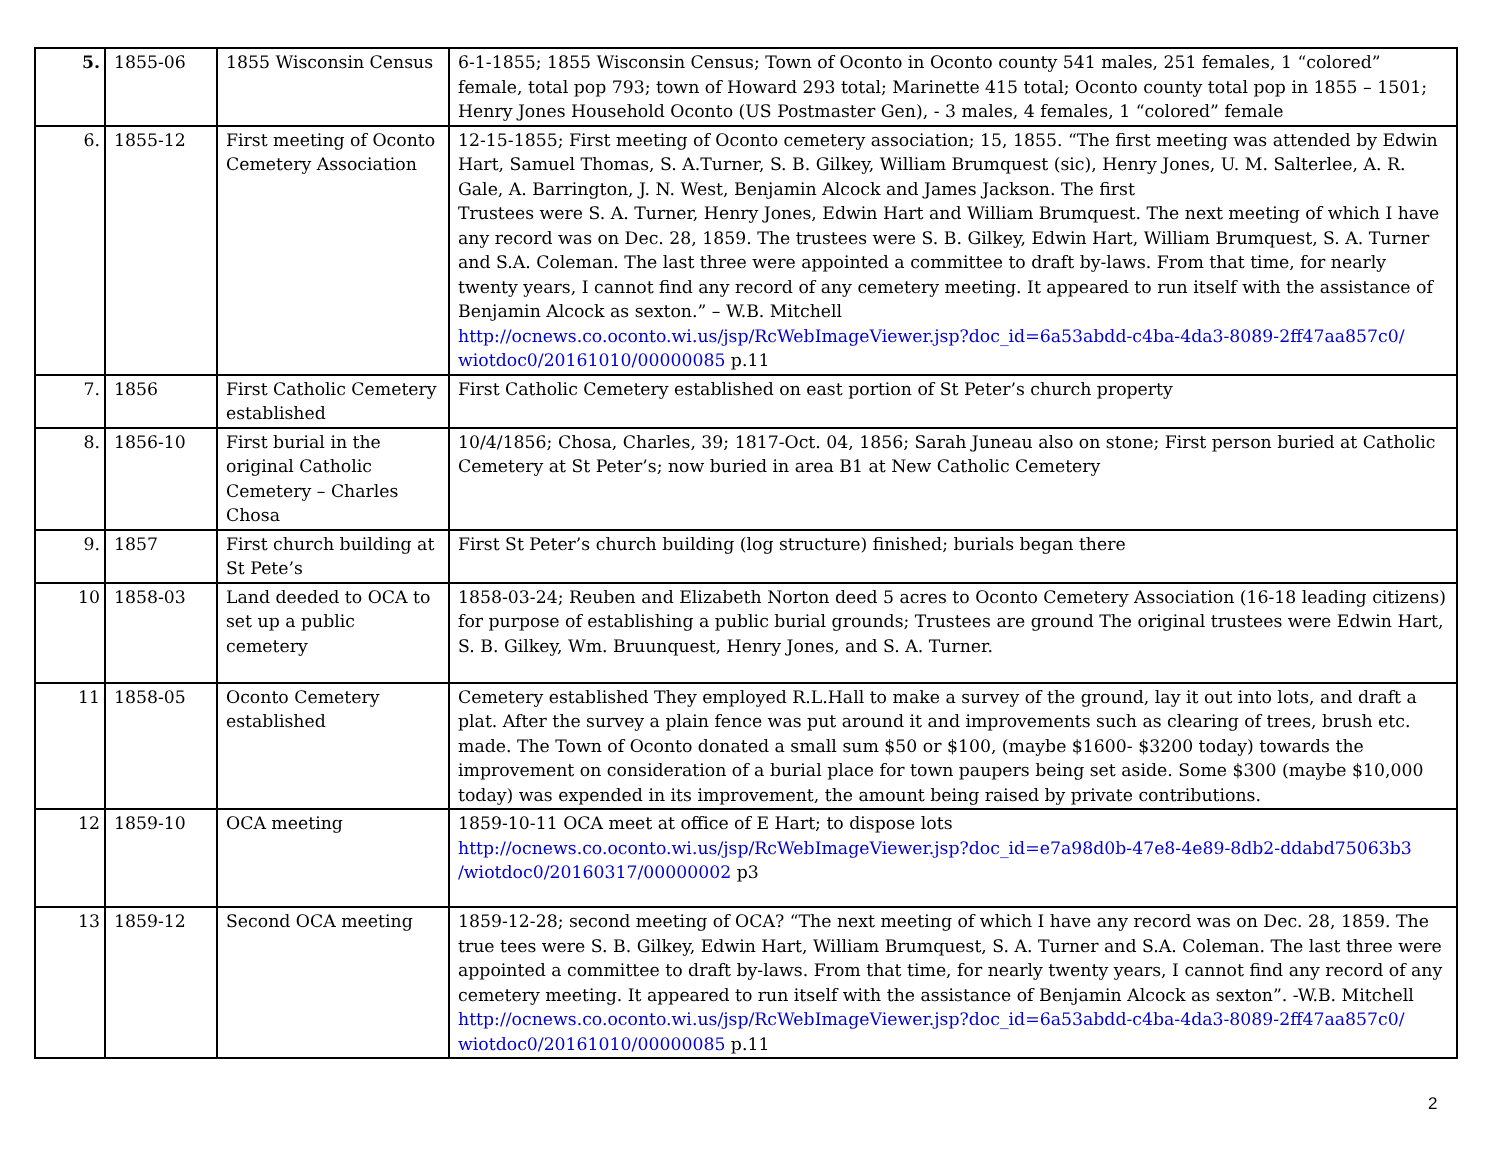| 5. | 1855-06 | 1855 Wisconsin Census | 6-1-1855; 1855 Wisconsin Census; Town of Oconto in Oconto county 541 males, 251 females, 1 “colored” female, total pop 793; town of Howard 293 total; Marinette 415 total; Oconto county total pop in 1855 – 1501; Henry Jones Household Oconto (US Postmaster Gen), - 3 males, 4 females, 1 “colored” female |
| 6. | 1855-12 | First meeting of Oconto Cemetery Association | 12-15-1855; First meeting of Oconto cemetery association; 15, 1855. “The first meeting was attended by Edwin Hart, Samuel Thomas, S. A.Turner, S. B. Gilkey, William Brumquest (sic), Henry Jones, U. M. Salterlee, A. R. Gale, A. Barrington, J. N. West, Benjamin Alcock and James Jackson. The first Trustees were S. A. Turner, Henry Jones, Edwin Hart and William Brumquest. The next meeting of which I have any record was on Dec. 28, 1859. The trustees were S. B. Gilkey, Edwin Hart, William Brumquest, S. A. Turner and S.A. Coleman. The last three were appointed a committee to draft by-laws. From that time, for nearly twenty years, I cannot find any record of any cemetery meeting. It appeared to run itself with the assistance of Benjamin Alcock as sexton.” – W.B. Mitchell http://ocnews.co.oconto.wi.us/jsp/RcWebImageViewer.jsp?doc_id=6a53abdd-c4ba-4da3-8089-2ff47aa857c0/ wiotdoc0/20161010/00000085 p.11 |
| 7. | 1856 | First Catholic Cemetery established | First Catholic Cemetery established on east portion of St Peter’s church property |
| 8. | 1856-10 | First burial in the original Catholic Cemetery – Charles Chosa | 10/4/1856; Chosa, Charles, 39; 1817-Oct. 04, 1856; Sarah Juneau also on stone; First person buried at Catholic Cemetery at St Peter’s; now buried in area B1 at New Catholic Cemetery |
| 9. | 1857 | First church building at St Pete’s | First St Peter’s church building (log structure) finished; burials began there |
| 10 | 1858-03 | Land deeded to OCA to set up a public cemetery | 1858-03-24; Reuben and Elizabeth Norton deed 5 acres to Oconto Cemetery Association (16-18 leading citizens) for purpose of establishing a public burial grounds; Trustees are ground The original trustees were Edwin Hart, S. B. Gilkey, Wm. Bruunquest, Henry Jones, and S. A. Turner. |
| 11 | 1858-05 | Oconto Cemetery established | Cemetery established They employed R.L.Hall to make a survey of the ground, lay it out into lots, and draft a plat. After the survey a plain fence was put around it and improvements such as clearing of trees, brush etc. made. The Town of Oconto donated a small sum $50 or $100, (maybe $1600- $3200 today) towards the improvement on consideration of a burial place for town paupers being set aside. Some $300 (maybe $10,000 today) was expended in its improvement, the amount being raised by private contributions. |
| 12 | 1859-10 | OCA meeting | 1859-10-11 OCA meet at office of E Hart; to dispose lots http://ocnews.co.oconto.wi.us/jsp/RcWebImageViewer.jsp?doc_id=e7a98d0b-47e8-4e89-8db2-ddabd75063b3 /wiotdoc0/20160317/00000002 p3 |
| 13 | 1859-12 | Second OCA meeting | 1859-12-28; second meeting of OCA? “The next meeting of which I have any record was on Dec. 28, 1859. The true tees were S. B. Gilkey, Edwin Hart, William Brumquest, S. A. Turner and S.A. Coleman. The last three were appointed a committee to draft by-laws. From that time, for nearly twenty years, I cannot find any record of any cemetery meeting. It appeared to run itself with the assistance of Benjamin Alcock as sexton”. -W.B. Mitchell http://ocnews.co.oconto.wi.us/jsp/RcWebImageViewer.jsp?doc_id=6a53abdd-c4ba-4da3-8089-2ff47aa857c0/ wiotdoc0/20161010/00000085 p.11 |
2